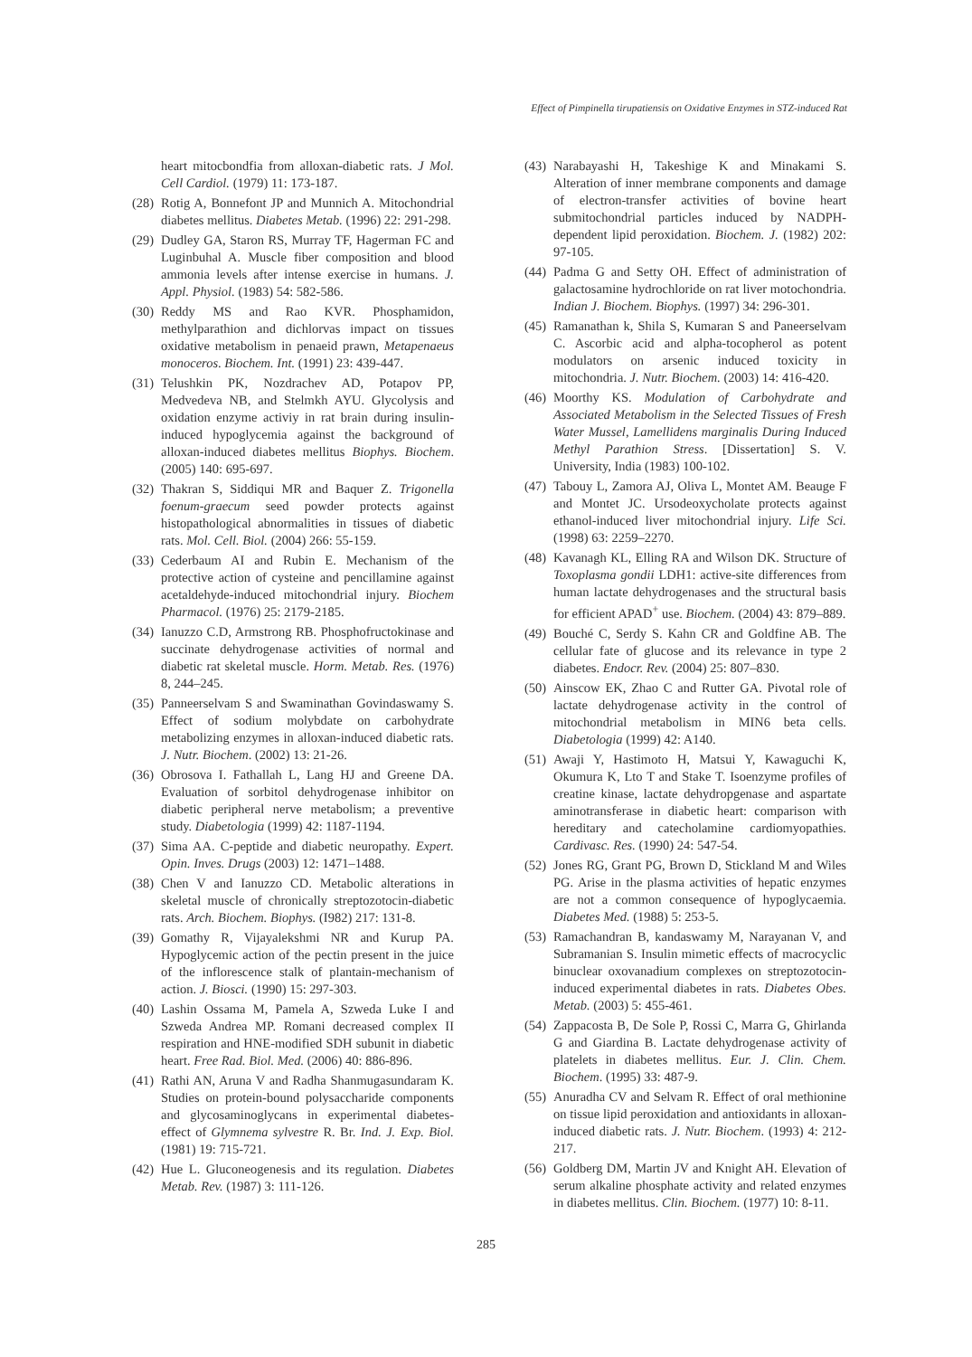Effect of Pimpinella tirupatiensis on Oxidative Enzymes in STZ-induced Rat
heart mitocbondfia from alloxan-diabetic rats. J Mol. Cell Cardiol. (1979) 11: 173-187.
(28) Rotig A, Bonnefont JP and Munnich A. Mitochondrial diabetes mellitus. Diabetes Metab. (1996) 22: 291-298.
(29) Dudley GA, Staron RS, Murray TF, Hagerman FC and Luginbuhal A. Muscle fiber composition and blood ammonia levels after intense exercise in humans. J. Appl. Physiol. (1983) 54: 582-586.
(30) Reddy MS and Rao KVR. Phosphamidon, methylparathion and dichlorvas impact on tissues oxidative metabolism in penaeid prawn, Metapenaeus monoceros. Biochem. Int. (1991) 23: 439-447.
(31) Telushkin PK, Nozdrachev AD, Potapov PP, Medvedeva NB, and Stelmkh AYU. Glycolysis and oxidation enzyme activiy in rat brain during insulin-induced hypoglycemia against the background of alloxan-induced diabetes mellitus Biophys. Biochem. (2005) 140: 695-697.
(32) Thakran S, Siddiqui MR and Baquer Z. Trigonella foenum-graecum seed powder protects against histopathological abnormalities in tissues of diabetic rats. Mol. Cell. Biol. (2004) 266: 55-159.
(33) Cederbaum AI and Rubin E. Mechanism of the protective action of cysteine and pencillamine against acetaldehyde-induced mitochondrial injury. Biochem Pharmacol. (1976) 25: 2179-2185.
(34) Ianuzzo C.D, Armstrong RB. Phosphofructokinase and succinate dehydrogenase activities of normal and diabetic rat skeletal muscle. Horm. Metab. Res. (1976) 8, 244–245.
(35) Panneerselvam S and Swaminathan Govindaswamy S. Effect of sodium molybdate on carbohydrate metabolizing enzymes in alloxan-induced diabetic rats. J. Nutr. Biochem. (2002) 13: 21-26.
(36) Obrosova I. Fathallah L, Lang HJ and Greene DA. Evaluation of sorbitol dehydrogenase inhibitor on diabetic peripheral nerve metabolism; a preventive study. Diabetologia (1999) 42: 1187-1194.
(37) Sima AA. C-peptide and diabetic neuropathy. Expert. Opin. Inves. Drugs (2003) 12: 1471–1488.
(38) Chen V and Ianuzzo CD. Metabolic alterations in skeletal muscle of chronically streptozotocin-diabetic rats. Arch. Biochem. Biophys. (I982) 217: 131-8.
(39) Gomathy R, Vijayalekshmi NR and Kurup PA. Hypoglycemic action of the pectin present in the juice of the inflorescence stalk of plantain-mechanism of action. J. Biosci. (1990) 15: 297-303.
(40) Lashin Ossama M, Pamela A, Szweda Luke I and Szweda Andrea MP. Romani decreased complex II respiration and HNE-modified SDH subunit in diabetic heart. Free Rad. Biol. Med. (2006) 40: 886-896.
(41) Rathi AN, Aruna V and Radha Shanmugasundaram K. Studies on protein-bound polysaccharide components and glycosaminoglycans in experimental diabetes-effect of Glymnema sylvestre R. Br. Ind. J. Exp. Biol. (1981) 19: 715-721.
(42) Hue L. Gluconeogenesis and its regulation. Diabetes Metab. Rev. (1987) 3: 111-126.
(43) Narabayashi H, Takeshige K and Minakami S. Alteration of inner membrane components and damage of electron-transfer activities of bovine heart submitochondrial particles induced by NADPH-dependent lipid peroxidation. Biochem. J. (1982) 202: 97-105.
(44) Padma G and Setty OH. Effect of administration of galactosamine hydrochloride on rat liver motochondria. Indian J. Biochem. Biophys. (1997) 34: 296-301.
(45) Ramanathan k, Shila S, Kumaran S and Paneerselvam C. Ascorbic acid and alpha-tocopherol as potent modulators on arsenic induced toxicity in mitochondria. J. Nutr. Biochem. (2003) 14: 416-420.
(46) Moorthy KS. Modulation of Carbohydrate and Associated Metabolism in the Selected Tissues of Fresh Water Mussel, Lamellidens marginalis During Induced Methyl Parathion Stress. [Dissertation] S. V. University, India (1983) 100-102.
(47) Tabouy L, Zamora AJ, Oliva L, Montet AM. Beauge F and Montet JC. Ursodeoxycholate protects against ethanol-induced liver mitochondrial injury. Life Sci. (1998) 63: 2259–2270.
(48) Kavanagh KL, Elling RA and Wilson DK. Structure of Toxoplasma gondii LDH1: active-site differences from human lactate dehydrogenases and the structural basis for efficient APAD<sup>+</sup> use. Biochem. (2004) 43: 879–889.
(49) Bouché C, Serdy S. Kahn CR and Goldfine AB. The cellular fate of glucose and its relevance in type 2 diabetes. Endocr. Rev. (2004) 25: 807–830.
(50) Ainscow EK, Zhao C and Rutter GA. Pivotal role of lactate dehydrogenase activity in the control of mitochondrial metabolism in MIN6 beta cells. Diabetologia (1999) 42: A140.
(51) Awaji Y, Hastimoto H, Matsui Y, Kawaguchi K, Okumura K, Lto T and Stake T. Isoenzyme profiles of creatine kinase, lactate dehydropgenase and aspartate aminotransferase in diabetic heart: comparison with hereditary and catecholamine cardiomyopathies. Cardivasc. Res. (1990) 24: 547-54.
(52) Jones RG, Grant PG, Brown D, Stickland M and Wiles PG. Arise in the plasma activities of hepatic enzymes are not a common consequence of hypoglycaemia. Diabetes Med. (1988) 5: 253-5.
(53) Ramachandran B, kandaswamy M, Narayanan V, and Subramanian S. Insulin mimetic effects of macrocyclic binuclear oxovanadium complexes on streptozotocin-induced experimental diabetes in rats. Diabetes Obes. Metab. (2003) 5: 455-461.
(54) Zappacosta B, De Sole P, Rossi C, Marra G, Ghirlanda G and Giardina B. Lactate dehydrogenase activity of platelets in diabetes mellitus. Eur. J. Clin. Chem. Biochem. (1995) 33: 487-9.
(55) Anuradha CV and Selvam R. Effect of oral methionine on tissue lipid peroxidation and antioxidants in alloxan-induced diabetic rats. J. Nutr. Biochem. (1993) 4: 212-217.
(56) Goldberg DM, Martin JV and Knight AH. Elevation of serum alkaline phosphate activity and related enzymes in diabetes mellitus. Clin. Biochem. (1977) 10: 8-11.
285